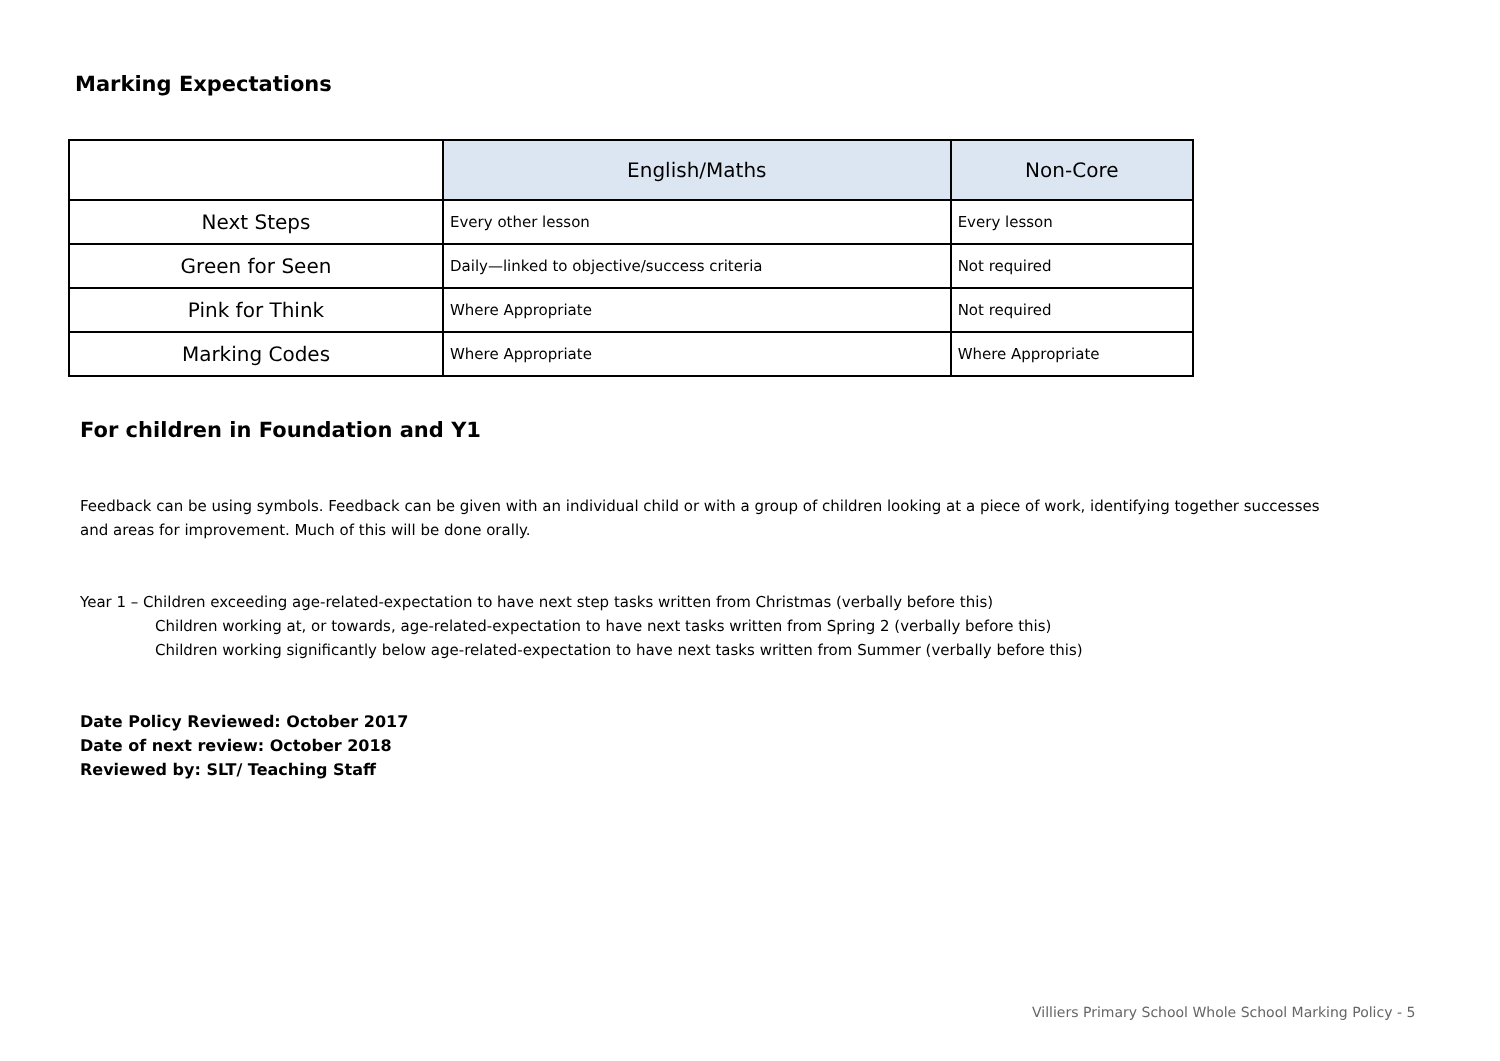Marking Expectations
| | English/Maths | Non-Core |
| --- | --- | --- |
| Next Steps | Every other lesson | Every lesson |
| Green for Seen | Daily—linked to objective/success criteria | Not required |
| Pink for Think | Where Appropriate | Not required |
| Marking Codes | Where Appropriate | Where Appropriate |
For children in Foundation and Y1
Feedback can be using symbols. Feedback can be given with an individual child or with a group of children looking at a piece of work, identifying together successes and areas for improvement. Much of this will be done orally.
Year 1 – Children exceeding age-related-expectation to have next step tasks written from Christmas (verbally before this)
Children working at, or towards, age-related-expectation to have next tasks written from Spring 2 (verbally before this)
Children working significantly below age-related-expectation to have next tasks written from Summer (verbally before this)
Date Policy Reviewed: October 2017
Date of next review: October 2018
Reviewed by: SLT/ Teaching Staff
Villiers Primary School Whole School Marking Policy - 5